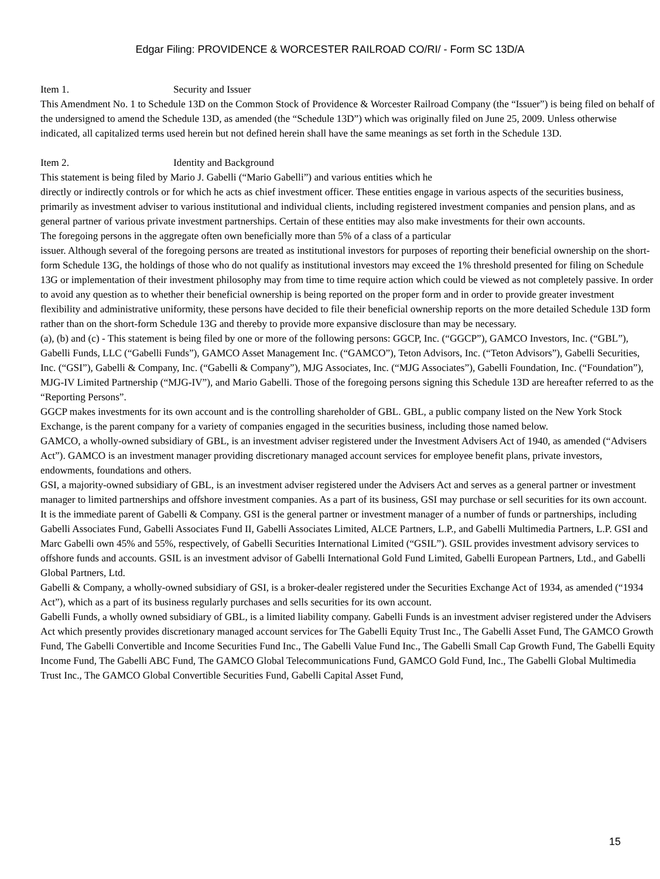Edgar Filing: PROVIDENCE & WORCESTER RAILROAD CO/RI/ - Form SC 13D/A
Item 1. Security and Issuer
This Amendment No. 1 to Schedule 13D on the Common Stock of Providence & Worcester Railroad Company (the “Issuer”) is being filed on behalf of the undersigned to amend the Schedule 13D, as amended (the “Schedule 13D”) which was originally filed on June 25, 2009. Unless otherwise indicated, all capitalized terms used herein but not defined herein shall have the same meanings as set forth in the Schedule 13D.
Item 2. Identity and Background
This statement is being filed by Mario J. Gabelli (“Mario Gabelli”) and various entities which he
directly or indirectly controls or for which he acts as chief investment officer. These entities engage in various aspects of the securities business, primarily as investment adviser to various institutional and individual clients, including registered investment companies and pension plans, and as general partner of various private investment partnerships. Certain of these entities may also make investments for their own accounts.
The foregoing persons in the aggregate often own beneficially more than 5% of a class of a particular
issuer. Although several of the foregoing persons are treated as institutional investors for purposes of reporting their beneficial ownership on the short-form Schedule 13G, the holdings of those who do not qualify as institutional investors may exceed the 1% threshold presented for filing on Schedule 13G or implementation of their investment philosophy may from time to time require action which could be viewed as not completely passive. In order to avoid any question as to whether their beneficial ownership is being reported on the proper form and in order to provide greater investment flexibility and administrative uniformity, these persons have decided to file their beneficial ownership reports on the more detailed Schedule 13D form rather than on the short-form Schedule 13G and thereby to provide more expansive disclosure than may be necessary.
(a), (b) and (c) - This statement is being filed by one or more of the following persons: GGCP, Inc. (“GGCP”), GAMCO Investors, Inc. (“GBL”), Gabelli Funds, LLC (“Gabelli Funds”), GAMCO Asset Management Inc. (“GAMCO”), Teton Advisors, Inc. (“Teton Advisors”), Gabelli Securities, Inc. (“GSI”), Gabelli & Company, Inc. (“Gabelli & Company”), MJG Associates, Inc. (“MJG Associates”), Gabelli Foundation, Inc. (“Foundation”), MJG-IV Limited Partnership (“MJG-IV”), and Mario Gabelli. Those of the foregoing persons signing this Schedule 13D are hereafter referred to as the “Reporting Persons”.
GGCP makes investments for its own account and is the controlling shareholder of GBL. GBL, a public company listed on the New York Stock Exchange, is the parent company for a variety of companies engaged in the securities business, including those named below.
GAMCO, a wholly-owned subsidiary of GBL, is an investment adviser registered under the Investment Advisers Act of 1940, as amended (“Advisers Act”). GAMCO is an investment manager providing discretionary managed account services for employee benefit plans, private investors, endowments, foundations and others.
GSI, a majority-owned subsidiary of GBL, is an investment adviser registered under the Advisers Act and serves as a general partner or investment manager to limited partnerships and offshore investment companies. As a part of its business, GSI may purchase or sell securities for its own account. It is the immediate parent of Gabelli & Company. GSI is the general partner or investment manager of a number of funds or partnerships, including Gabelli Associates Fund, Gabelli Associates Fund II, Gabelli Associates Limited, ALCE Partners, L.P., and Gabelli Multimedia Partners, L.P. GSI and Marc Gabelli own 45% and 55%, respectively, of Gabelli Securities International Limited (“GSIL”). GSIL provides investment advisory services to offshore funds and accounts. GSIL is an investment advisor of Gabelli International Gold Fund Limited, Gabelli European Partners, Ltd., and Gabelli Global Partners, Ltd.
Gabelli & Company, a wholly-owned subsidiary of GSI, is a broker-dealer registered under the Securities Exchange Act of 1934, as amended (“1934 Act”), which as a part of its business regularly purchases and sells securities for its own account.
Gabelli Funds, a wholly owned subsidiary of GBL, is a limited liability company. Gabelli Funds is an investment adviser registered under the Advisers Act which presently provides discretionary managed account services for The Gabelli Equity Trust Inc., The Gabelli Asset Fund, The GAMCO Growth Fund, The Gabelli Convertible and Income Securities Fund Inc., The Gabelli Value Fund Inc., The Gabelli Small Cap Growth Fund, The Gabelli Equity Income Fund, The Gabelli ABC Fund, The GAMCO Global Telecommunications Fund, GAMCO Gold Fund, Inc., The Gabelli Global Multimedia Trust Inc., The GAMCO Global Convertible Securities Fund, Gabelli Capital Asset Fund,
15